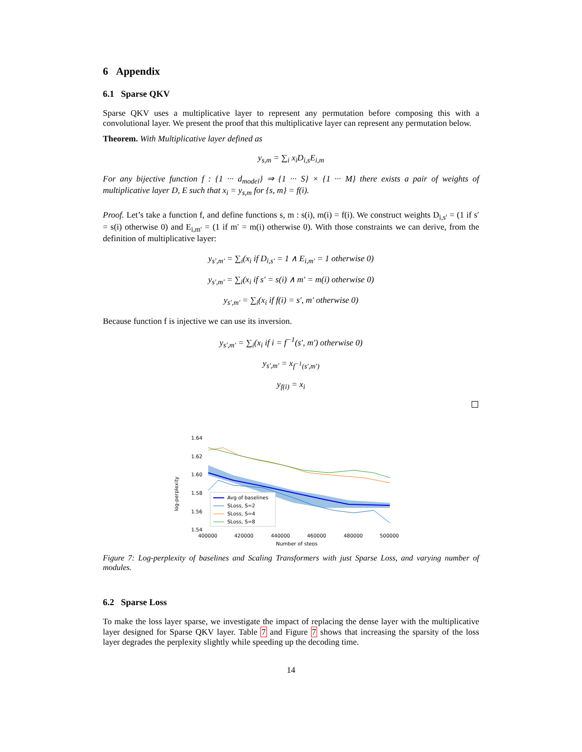6 Appendix
6.1 Sparse QKV
Sparse QKV uses a multiplicative layer to represent any permutation before composing this with a convolutional layer. We present the proof that this multiplicative layer can represent any permutation below.
Theorem. With Multiplicative layer defined as
y<sub>s,m</sub> = ∑<sub>i</sub> x<sub>i</sub>D<sub>i,s</sub>E<sub>i,m</sub>
For any bijective function f : {1 ··· d<sub>model</sub>} ⇒ {1 ··· S} × {1 ··· M} there exists a pair of weights of multiplicative layer D, E such that x<sub>i</sub> = y<sub>s,m</sub> for {s, m} = f(i).
Proof. Let’s take a function f, and define functions s, m : s(i), m(i) = f(i). We construct weights D<sub>i,s′</sub> = (1 if s′ = s(i) otherwise 0) and E<sub>i,m′</sub> = (1 if m′ = m(i) otherwise 0). With those constraints we can derive, from the definition of multiplicative layer:
y<sub>s′,m′</sub> = ∑<sub>i</sub>(x<sub>i</sub> if D<sub>i,s′</sub> = 1 ∧ E<sub>i,m′</sub> = 1 otherwise 0)
y<sub>s′,m′</sub> = ∑<sub>i</sub>(x<sub>i</sub> if s′ = s(i) ∧ m′ = m(i) otherwise 0)
y<sub>s′,m′</sub> = ∑<sub>i</sub>(x<sub>i</sub> if f(i) = s′, m′ otherwise 0)
Because function f is injective we can use its inversion.
y<sub>s′,m′</sub> = ∑<sub>i</sub>(x<sub>i</sub> if i = f<sup>−1</sup>(s′, m′) otherwise 0)
y<sub>s′,m′</sub> = x<sub>f<sup>−1</sup>(s′,m′)</sub>
y<sub>f(i)</sub> = x<sub>i</sub>
log-perplexity
1.64
1.62
1.60
1.58
1.56
1.54
400000
420000
440000
460000
480000
500000
Number of steps
Avg of baselines
SLoss, S=2
SLoss, S=4
SLoss, S=8
Figure 7: Log-perplexity of baselines and Scaling Transformers with just Sparse Loss, and varying number of modules.
6.2 Sparse Loss
To make the loss layer sparse, we investigate the impact of replacing the dense layer with the multiplicative layer designed for Sparse QKV layer. Table 7 and Figure 7 shows that increasing the sparsity of the loss layer degrades the perplexity slightly while speeding up the decoding time.
14